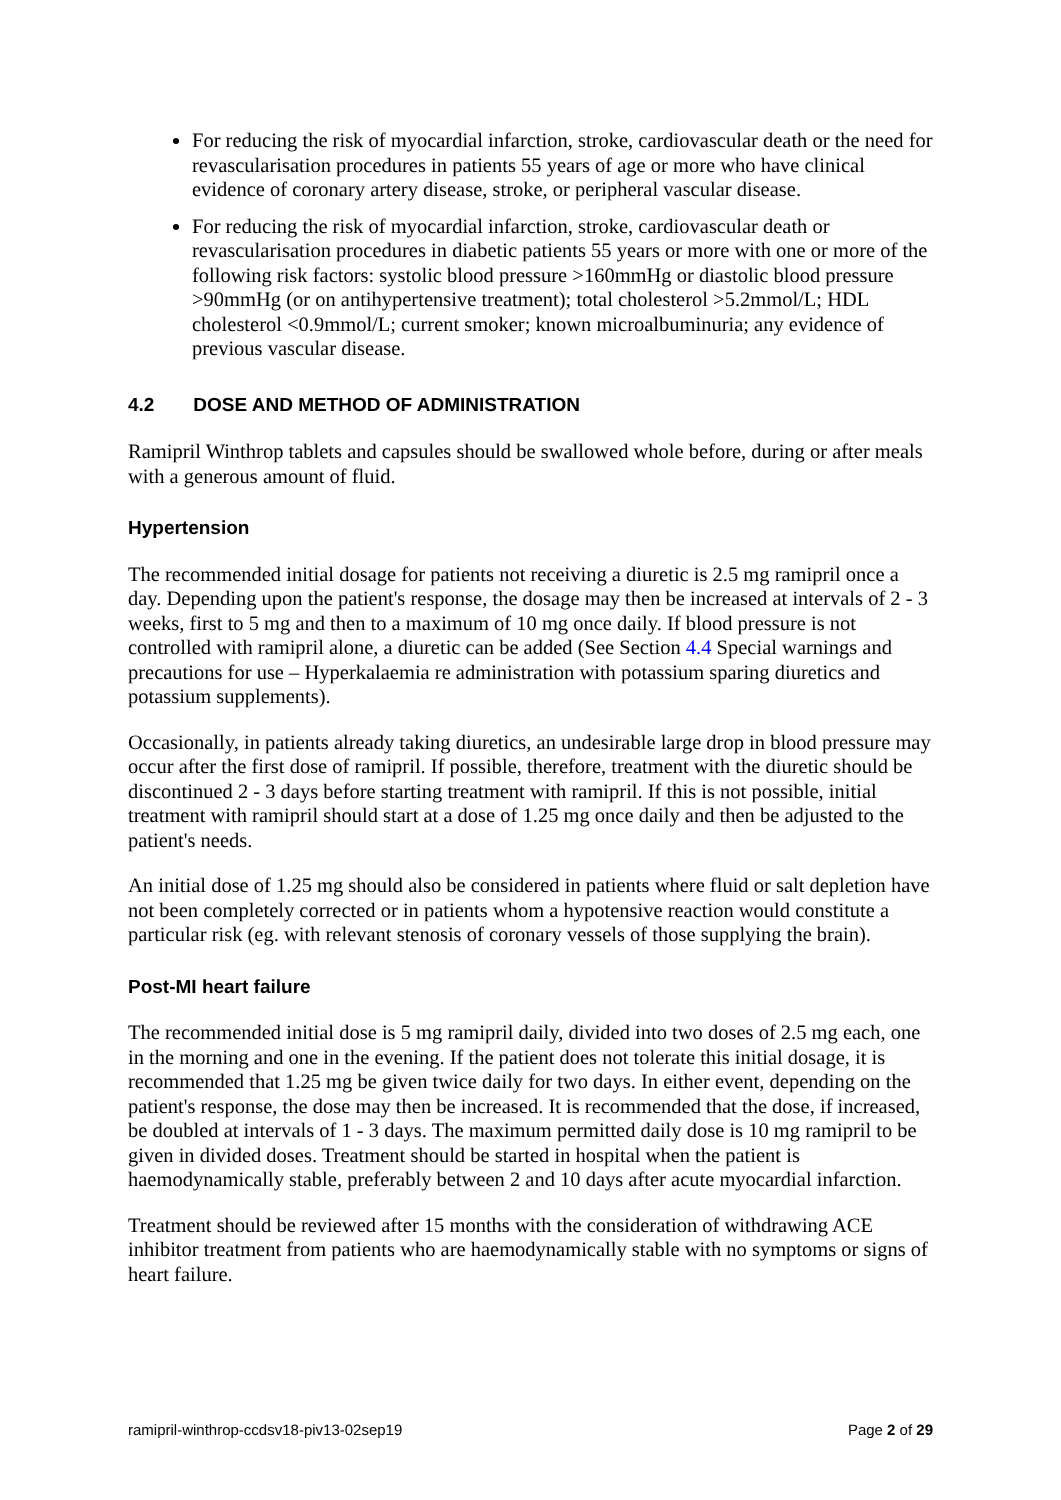For reducing the risk of myocardial infarction, stroke, cardiovascular death or the need for revascularisation procedures in patients 55 years of age or more who have clinical evidence of coronary artery disease, stroke, or peripheral vascular disease.
For reducing the risk of myocardial infarction, stroke, cardiovascular death or revascularisation procedures in diabetic patients 55 years or more with one or more of the following risk factors: systolic blood pressure >160mmHg or diastolic blood pressure >90mmHg (or on antihypertensive treatment); total cholesterol >5.2mmol/L; HDL cholesterol <0.9mmol/L; current smoker; known microalbuminuria; any evidence of previous vascular disease.
4.2 DOSE AND METHOD OF ADMINISTRATION
Ramipril Winthrop tablets and capsules should be swallowed whole before, during or after meals with a generous amount of fluid.
Hypertension
The recommended initial dosage for patients not receiving a diuretic is 2.5 mg ramipril once a day. Depending upon the patient's response, the dosage may then be increased at intervals of 2 - 3 weeks, first to 5 mg and then to a maximum of 10 mg once daily. If blood pressure is not controlled with ramipril alone, a diuretic can be added (See Section 4.4 Special warnings and precautions for use – Hyperkalaemia re administration with potassium sparing diuretics and potassium supplements).
Occasionally, in patients already taking diuretics, an undesirable large drop in blood pressure may occur after the first dose of ramipril. If possible, therefore, treatment with the diuretic should be discontinued 2 - 3 days before starting treatment with ramipril. If this is not possible, initial treatment with ramipril should start at a dose of 1.25 mg once daily and then be adjusted to the patient's needs.
An initial dose of 1.25 mg should also be considered in patients where fluid or salt depletion have not been completely corrected or in patients whom a hypotensive reaction would constitute a particular risk (eg. with relevant stenosis of coronary vessels of those supplying the brain).
Post-MI heart failure
The recommended initial dose is 5 mg ramipril daily, divided into two doses of 2.5 mg each, one in the morning and one in the evening. If the patient does not tolerate this initial dosage, it is recommended that 1.25 mg be given twice daily for two days. In either event, depending on the patient's response, the dose may then be increased. It is recommended that the dose, if increased, be doubled at intervals of 1 - 3 days. The maximum permitted daily dose is 10 mg ramipril to be given in divided doses. Treatment should be started in hospital when the patient is haemodynamically stable, preferably between 2 and 10 days after acute myocardial infarction.
Treatment should be reviewed after 15 months with the consideration of withdrawing ACE inhibitor treatment from patients who are haemodynamically stable with no symptoms or signs of heart failure.
ramipril-winthrop-ccdsv18-piv13-02sep19 Page 2 of 29